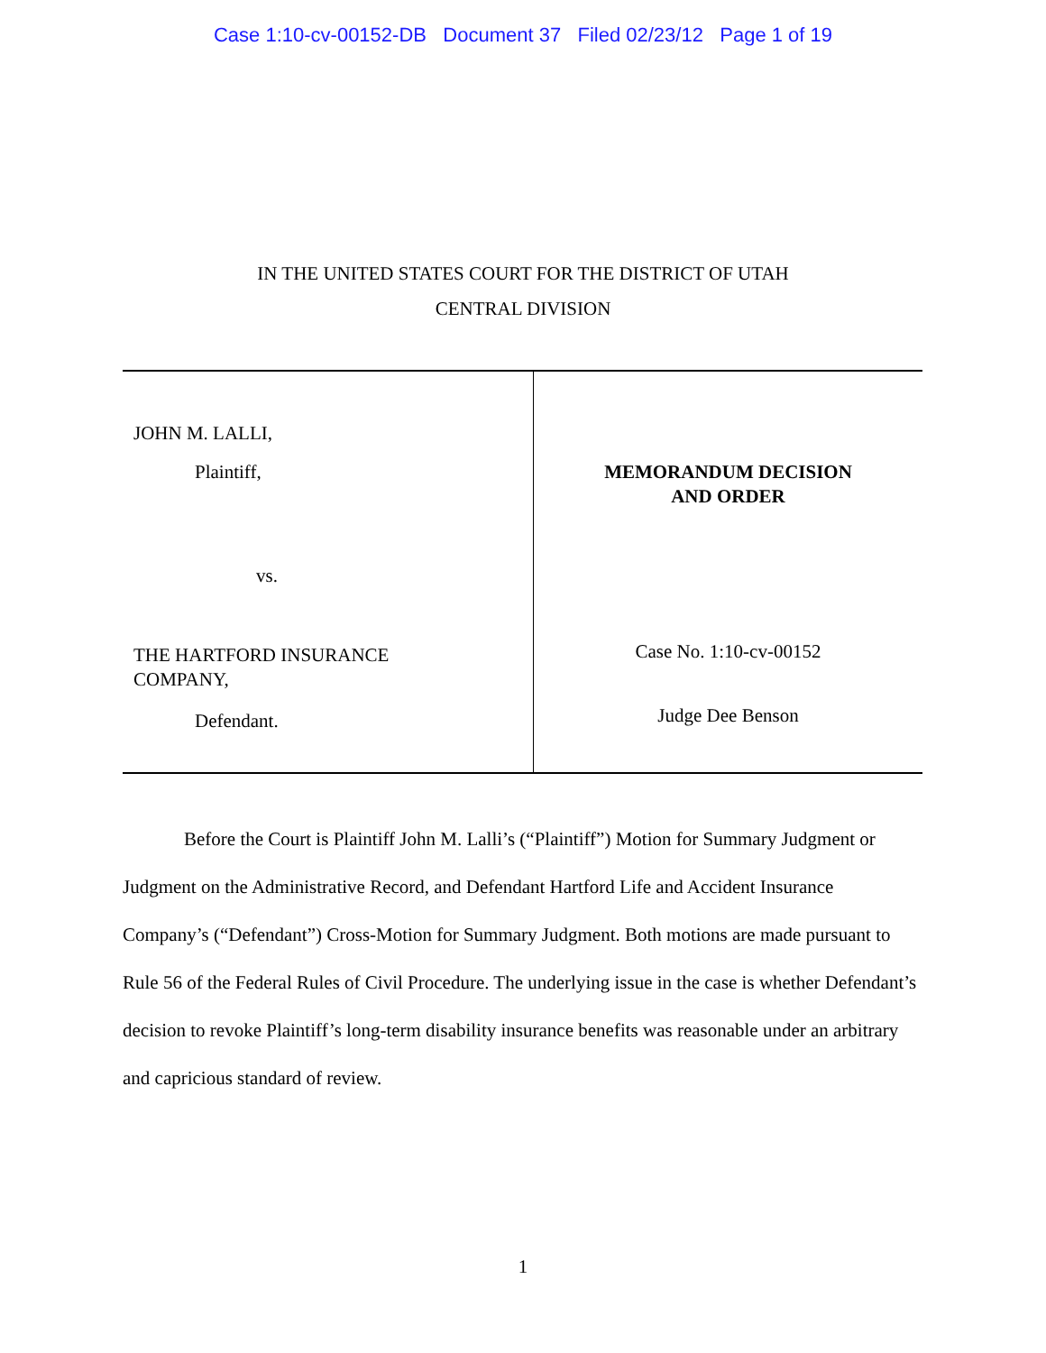Case 1:10-cv-00152-DB Document 37 Filed 02/23/12 Page 1 of 19
IN THE UNITED STATES COURT FOR THE DISTRICT OF UTAH
CENTRAL DIVISION
| JOHN M. LALLI, Plaintiff, vs. THE HARTFORD INSURANCE COMPANY, Defendant. | MEMORANDUM DECISION AND ORDER Case No. 1:10-cv-00152 Judge Dee Benson |
Before the Court is Plaintiff John M. Lalli’s (“Plaintiff”) Motion for Summary Judgment or Judgment on the Administrative Record, and Defendant Hartford Life and Accident Insurance Company’s (“Defendant”) Cross-Motion for Summary Judgment. Both motions are made pursuant to Rule 56 of the Federal Rules of Civil Procedure. The underlying issue in the case is whether Defendant’s decision to revoke Plaintiff’s long-term disability insurance benefits was reasonable under an arbitrary and capricious standard of review.
1